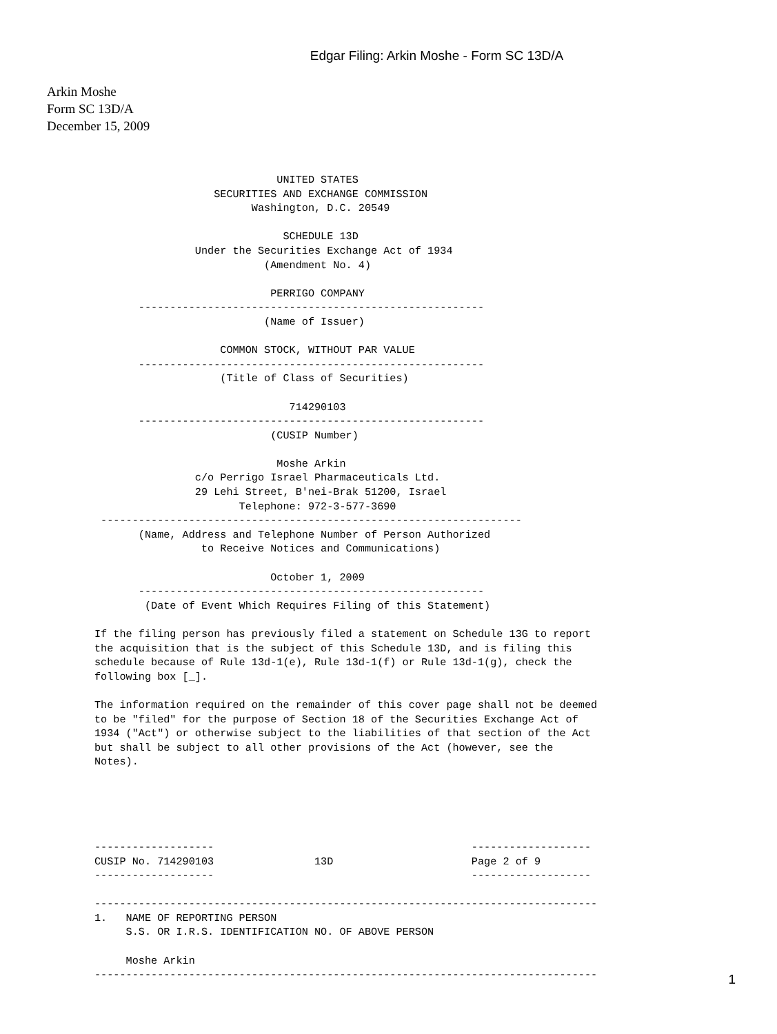Edgar Filing: Arkin Moshe - Form SC 13D/A
Arkin Moshe
Form SC 13D/A
December 15, 2009
                             UNITED STATES
                   SECURITIES AND EXCHANGE COMMISSION
                         Washington, D.C. 20549

                              SCHEDULE 13D
                Under the Securities Exchange Act of 1934
                           (Amendment No. 4)

                            PERRIGO COMPANY
       -------------------------------------------------------
                           (Name of Issuer)

                    COMMON STOCK, WITHOUT PAR VALUE
       -------------------------------------------------------
                    (Title of Class of Securities)

                               714290103
       -------------------------------------------------------
                            (CUSIP Number)

                             Moshe Arkin
                c/o Perrigo Israel Pharmaceuticals Ltd.
                29 Lehi Street, B'nei-Brak 51200, Israel
                       Telephone: 972-3-577-3690
 -------------------------------------------------------------------
       (Name, Address and Telephone Number of Person Authorized
                 to Receive Notices and Communications)

                            October 1, 2009
       -------------------------------------------------------
        (Date of Event Which Requires Filing of this Statement)

If the filing person has previously filed a statement on Schedule 13G to report
the acquisition that is the subject of this Schedule 13D, and is filing this
schedule because of Rule 13d-1(e), Rule 13d-1(f) or Rule 13d-1(g), check the
following box [_].

The information required on the remainder of this cover page shall not be deemed
to be "filed" for the purpose of Section 18 of the Securities Exchange Act of
1934 ("Act") or otherwise subject to the liabilities of that section of the Act
but shall be subject to all other provisions of the Act (however, see the
Notes).





-------------------                                         -------------------
CUSIP No. 714290103                13D                      Page 2 of 9
-------------------                                         -------------------

--------------------------------------------------------------------------------
1.   NAME OF REPORTING PERSON
     S.S. OR I.R.S. IDENTIFICATION NO. OF ABOVE PERSON

     Moshe Arkin
--------------------------------------------------------------------------------
1